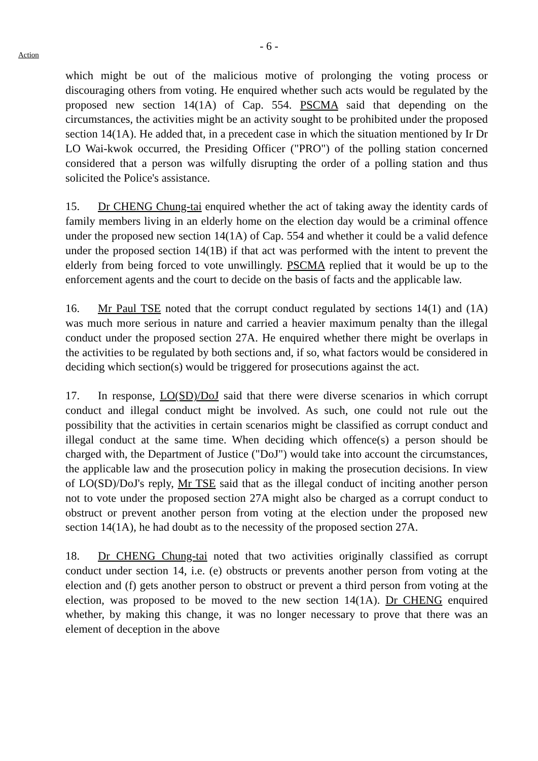- 6 -
Action
which might be out of the malicious motive of prolonging the voting process or discouraging others from voting. He enquired whether such acts would be regulated by the proposed new section 14(1A) of Cap. 554. PSCMA said that depending on the circumstances, the activities might be an activity sought to be prohibited under the proposed section 14(1A). He added that, in a precedent case in which the situation mentioned by Ir Dr LO Wai-kwok occurred, the Presiding Officer ("PRO") of the polling station concerned considered that a person was wilfully disrupting the order of a polling station and thus solicited the Police's assistance.
15. Dr CHENG Chung-tai enquired whether the act of taking away the identity cards of family members living in an elderly home on the election day would be a criminal offence under the proposed new section 14(1A) of Cap. 554 and whether it could be a valid defence under the proposed section 14(1B) if that act was performed with the intent to prevent the elderly from being forced to vote unwillingly. PSCMA replied that it would be up to the enforcement agents and the court to decide on the basis of facts and the applicable law.
16. Mr Paul TSE noted that the corrupt conduct regulated by sections 14(1) and (1A) was much more serious in nature and carried a heavier maximum penalty than the illegal conduct under the proposed section 27A. He enquired whether there might be overlaps in the activities to be regulated by both sections and, if so, what factors would be considered in deciding which section(s) would be triggered for prosecutions against the act.
17. In response, LO(SD)/DoJ said that there were diverse scenarios in which corrupt conduct and illegal conduct might be involved. As such, one could not rule out the possibility that the activities in certain scenarios might be classified as corrupt conduct and illegal conduct at the same time. When deciding which offence(s) a person should be charged with, the Department of Justice ("DoJ") would take into account the circumstances, the applicable law and the prosecution policy in making the prosecution decisions. In view of LO(SD)/DoJ's reply, Mr TSE said that as the illegal conduct of inciting another person not to vote under the proposed section 27A might also be charged as a corrupt conduct to obstruct or prevent another person from voting at the election under the proposed new section 14(1A), he had doubt as to the necessity of the proposed section 27A.
18. Dr CHENG Chung-tai noted that two activities originally classified as corrupt conduct under section 14, i.e. (e) obstructs or prevents another person from voting at the election and (f) gets another person to obstruct or prevent a third person from voting at the election, was proposed to be moved to the new section 14(1A). Dr CHENG enquired whether, by making this change, it was no longer necessary to prove that there was an element of deception in the above